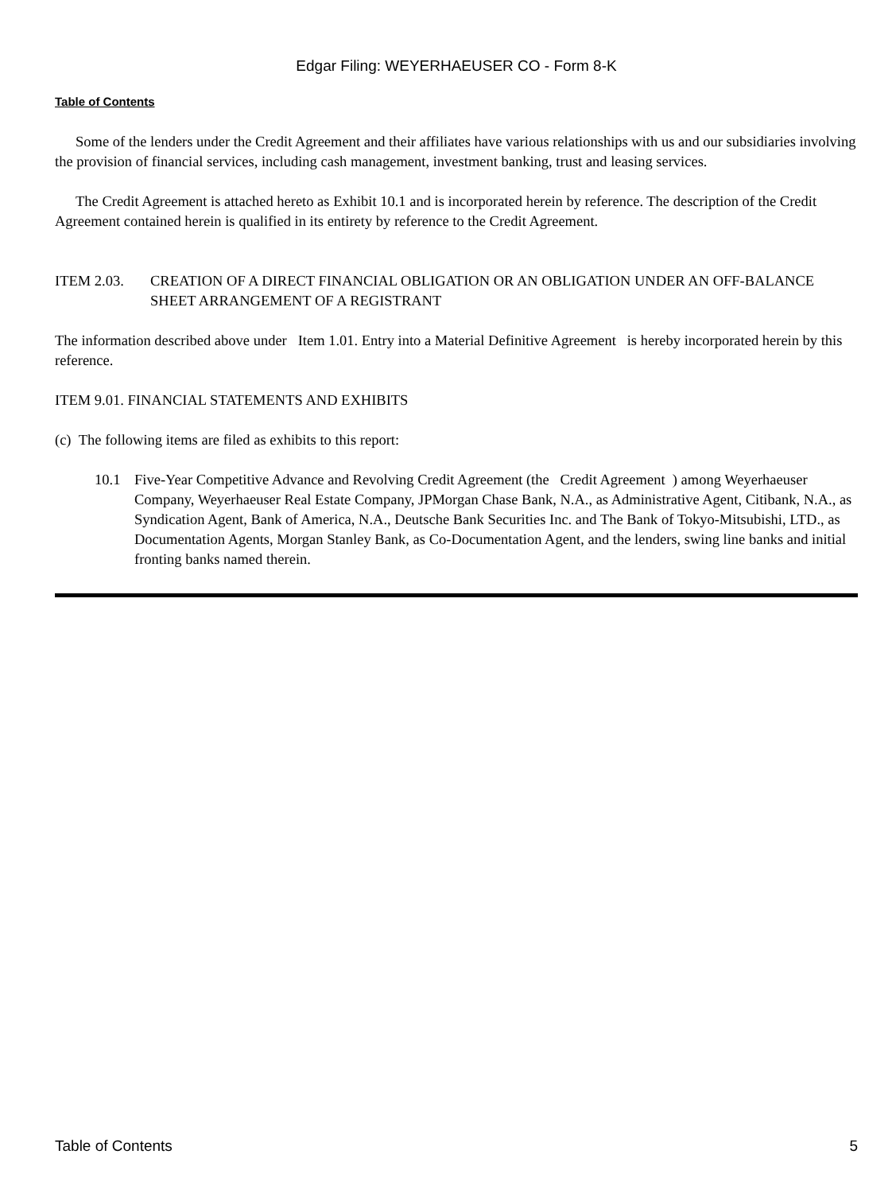Edgar Filing: WEYERHAEUSER CO - Form 8-K
Table of Contents
Some of the lenders under the Credit Agreement and their affiliates have various relationships with us and our subsidiaries involving the provision of financial services, including cash management, investment banking, trust and leasing services.
The Credit Agreement is attached hereto as Exhibit 10.1 and is incorporated herein by reference. The description of the Credit Agreement contained herein is qualified in its entirety by reference to the Credit Agreement.
ITEM 2.03. CREATION OF A DIRECT FINANCIAL OBLIGATION OR AN OBLIGATION UNDER AN OFF-BALANCE SHEET ARRANGEMENT OF A REGISTRANT
The information described above under Item 1.01. Entry into a Material Definitive Agreement is hereby incorporated herein by this reference.
ITEM 9.01. FINANCIAL STATEMENTS AND EXHIBITS
(c) The following items are filed as exhibits to this report:
10.1 Five-Year Competitive Advance and Revolving Credit Agreement (the Credit Agreement ) among Weyerhaeuser Company, Weyerhaeuser Real Estate Company, JPMorgan Chase Bank, N.A., as Administrative Agent, Citibank, N.A., as Syndication Agent, Bank of America, N.A., Deutsche Bank Securities Inc. and The Bank of Tokyo-Mitsubishi, LTD., as Documentation Agents, Morgan Stanley Bank, as Co-Documentation Agent, and the lenders, swing line banks and initial fronting banks named therein.
Table of Contents 5